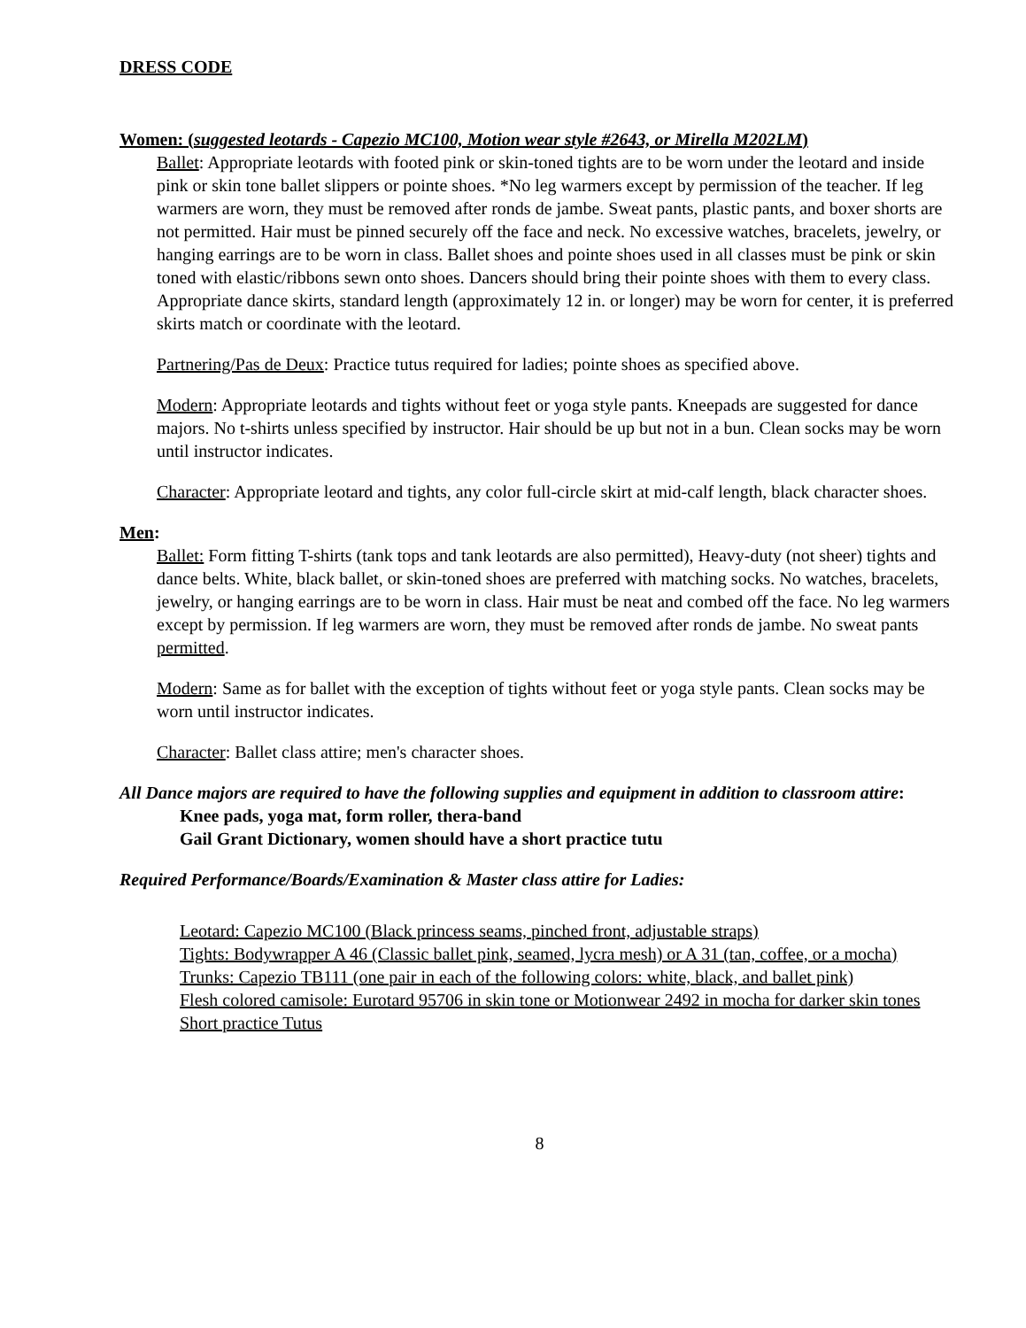DRESS CODE
Women: (suggested leotards - Capezio MC100, Motion wear style #2643, or Mirella M202LM)
Ballet: Appropriate leotards with footed pink or skin-toned tights are to be worn under the leotard and inside pink or skin tone ballet slippers or pointe shoes. *No leg warmers except by permission of the teacher. If leg warmers are worn, they must be removed after ronds de jambe. Sweat pants, plastic pants, and boxer shorts are not permitted. Hair must be pinned securely off the face and neck. No excessive watches, bracelets, jewelry, or hanging earrings are to be worn in class. Ballet shoes and pointe shoes used in all classes must be pink or skin toned with elastic/ribbons sewn onto shoes. Dancers should bring their pointe shoes with them to every class. Appropriate dance skirts, standard length (approximately 12 in. or longer) may be worn for center, it is preferred skirts match or coordinate with the leotard.
Partnering/Pas de Deux: Practice tutus required for ladies; pointe shoes as specified above.
Modern: Appropriate leotards and tights without feet or yoga style pants. Kneepads are suggested for dance majors. No t-shirts unless specified by instructor. Hair should be up but not in a bun. Clean socks may be worn until instructor indicates.
Character: Appropriate leotard and tights, any color full-circle skirt at mid-calf length, black character shoes.
Men:
Ballet: Form fitting T-shirts (tank tops and tank leotards are also permitted), Heavy-duty (not sheer) tights and dance belts. White, black ballet, or skin-toned shoes are preferred with matching socks. No watches, bracelets, jewelry, or hanging earrings are to be worn in class. Hair must be neat and combed off the face. No leg warmers except by permission. If leg warmers are worn, they must be removed after ronds de jambe. No sweat pants permitted.
Modern: Same as for ballet with the exception of tights without feet or yoga style pants. Clean socks may be worn until instructor indicates.
Character: Ballet class attire; men's character shoes.
All Dance majors are required to have the following supplies and equipment in addition to classroom attire:
Knee pads, yoga mat, form roller, thera-band
Gail Grant Dictionary, women should have a short practice tutu
Required Performance/Boards/Examination & Master class attire for Ladies:
Leotard: Capezio MC100 (Black princess seams, pinched front, adjustable straps)
Tights: Bodywrapper A 46 (Classic ballet pink, seamed, lycra mesh) or A 31 (tan, coffee, or a mocha)
Trunks: Capezio TB111 (one pair in each of the following colors: white, black, and ballet pink)
Flesh colored camisole: Eurotard 95706 in skin tone or Motionwear 2492 in mocha for darker skin tones
Short practice Tutus
8